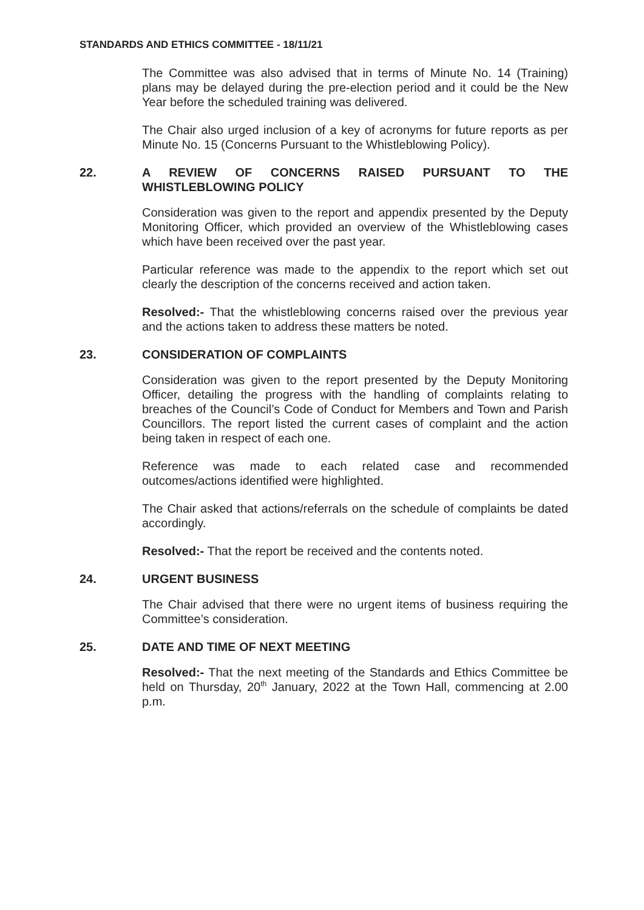STANDARDS AND ETHICS COMMITTEE - 18/11/21
The Committee was also advised that in terms of Minute No. 14 (Training) plans may be delayed during the pre-election period and it could be the New Year before the scheduled training was delivered.
The Chair also urged inclusion of a key of acronyms for future reports as per Minute No. 15 (Concerns Pursuant to the Whistleblowing Policy).
22. A REVIEW OF CONCERNS RAISED PURSUANT TO THE WHISTLEBLOWING POLICY
Consideration was given to the report and appendix presented by the Deputy Monitoring Officer, which provided an overview of the Whistleblowing cases which have been received over the past year.
Particular reference was made to the appendix to the report which set out clearly the description of the concerns received and action taken.
Resolved:- That the whistleblowing concerns raised over the previous year and the actions taken to address these matters be noted.
23. CONSIDERATION OF COMPLAINTS
Consideration was given to the report presented by the Deputy Monitoring Officer, detailing the progress with the handling of complaints relating to breaches of the Council’s Code of Conduct for Members and Town and Parish Councillors. The report listed the current cases of complaint and the action being taken in respect of each one.
Reference was made to each related case and recommended outcomes/actions identified were highlighted.
The Chair asked that actions/referrals on the schedule of complaints be dated accordingly.
Resolved:- That the report be received and the contents noted.
24. URGENT BUSINESS
The Chair advised that there were no urgent items of business requiring the Committee’s consideration.
25. DATE AND TIME OF NEXT MEETING
Resolved:- That the next meeting of the Standards and Ethics Committee be held on Thursday, 20<sup>th</sup> January, 2022 at the Town Hall, commencing at 2.00 p.m.